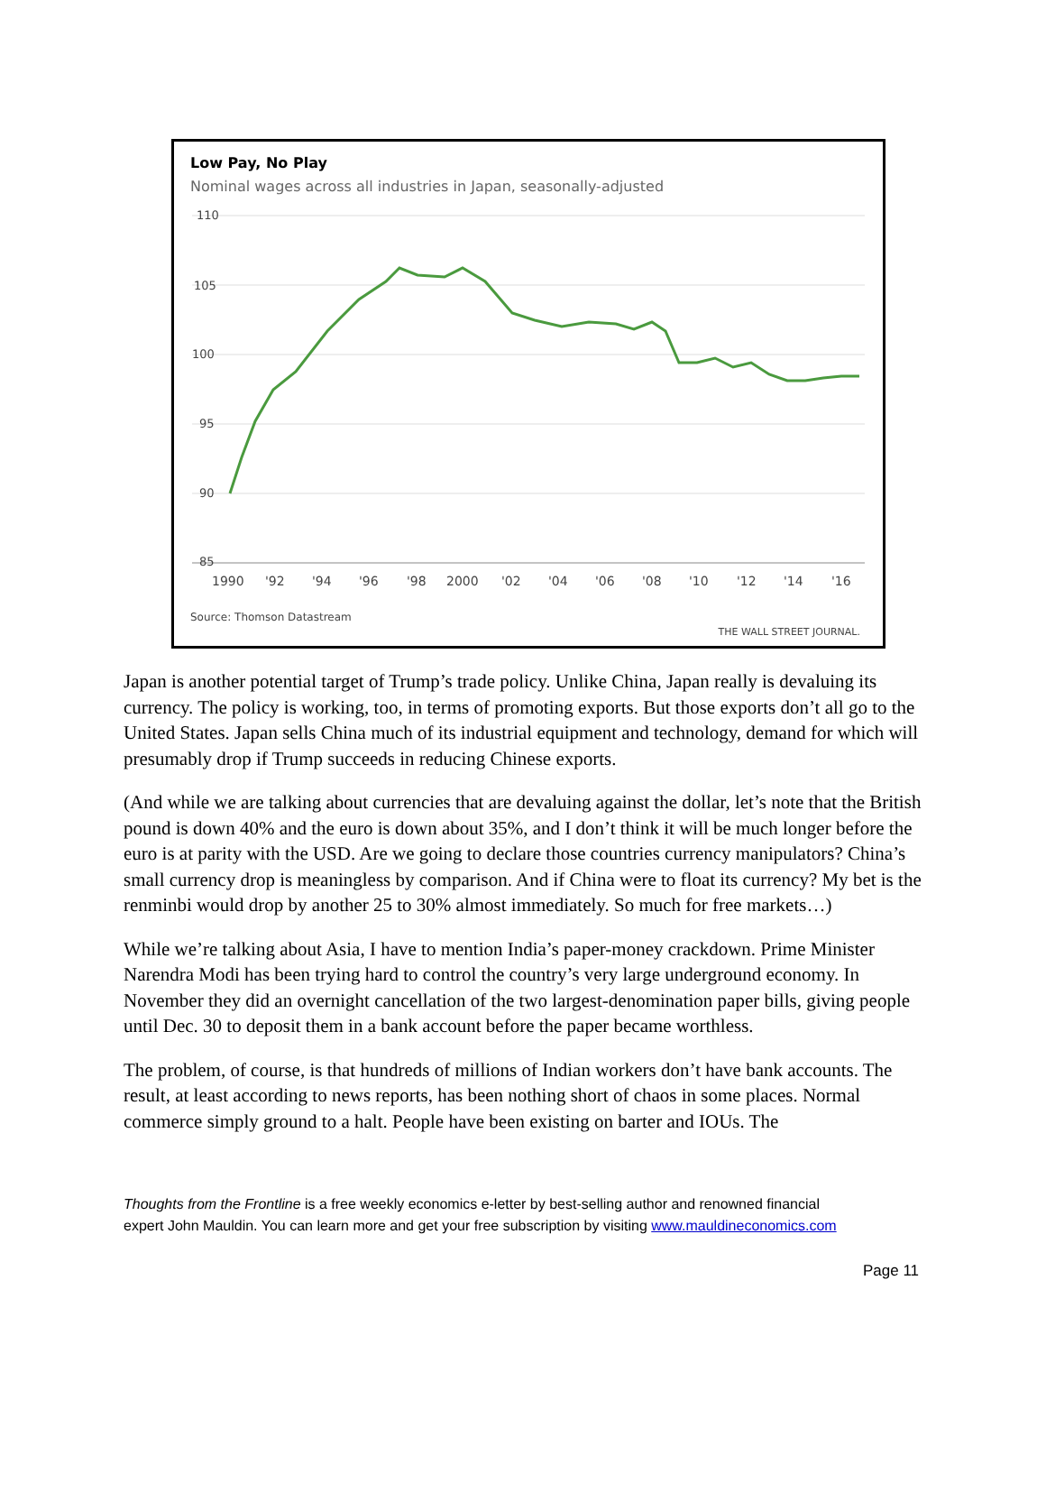Low Pay, No Play
Nominal wages across all industries in Japan, seasonally-adjusted
110
105
100
95
90
85
1990
'92
'94
'96
'98
2000
'02
'04
'06
'08
'10
'12
'14
'16
Source: Thomson Datastream
THE WALL STREET JOURNAL.
Japan is another potential target of Trump’s trade policy. Unlike China, Japan really is devaluing its currency. The policy is working, too, in terms of promoting exports. But those exports don’t all go to the United States. Japan sells China much of its industrial equipment and technology, demand for which will presumably drop if Trump succeeds in reducing Chinese exports.
(And while we are talking about currencies that are devaluing against the dollar, let’s note that the British pound is down 40% and the euro is down about 35%, and I don’t think it will be much longer before the euro is at parity with the USD. Are we going to declare those countries currency manipulators? China’s small currency drop is meaningless by comparison. And if China were to float its currency? My bet is the renminbi would drop by another 25 to 30% almost immediately. So much for free markets…)
While we’re talking about Asia, I have to mention India’s paper-money crackdown. Prime Minister Narendra Modi has been trying hard to control the country’s very large underground economy. In November they did an overnight cancellation of the two largest-denomination paper bills, giving people until Dec. 30 to deposit them in a bank account before the paper became worthless.
The problem, of course, is that hundreds of millions of Indian workers don’t have bank accounts. The result, at least according to news reports, has been nothing short of chaos in some places. Normal commerce simply ground to a halt. People have been existing on barter and IOUs. The
Thoughts from the Frontline is a free weekly economics e-letter by best-selling author and renowned financial
expert John Mauldin. You can learn more and get your free subscription by visiting www.mauldineconomics.com
Page 11